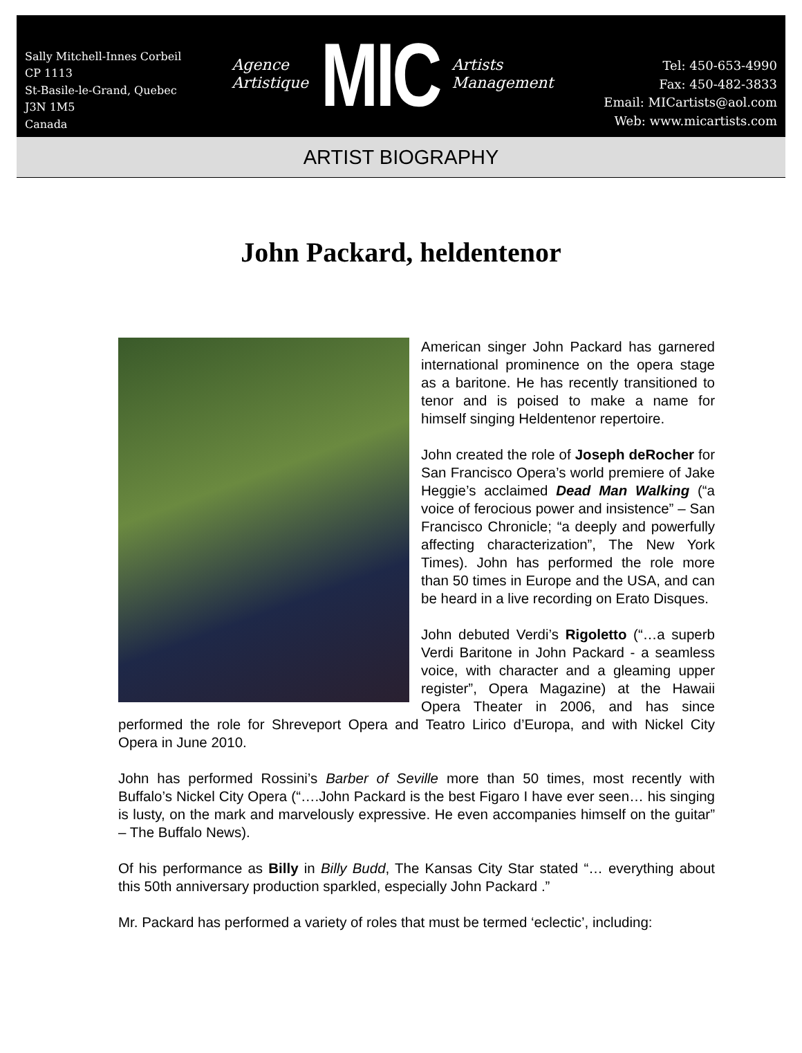Sally Mitchell-Innes Corbeil
CP 1113
St-Basile-le-Grand, Quebec
J3N 1M5
Canada
Agence
Artistique
MIC
Artists
Management
Tel: 450-653-4990
Fax: 450-482-3833
Email: MICartists@aol.com
Web: www.micartists.com
ARTIST BIOGRAPHY
John Packard, heldentenor
American singer John Packard has garnered international prominence on the opera stage as a baritone. He has recently transitioned to tenor and is poised to make a name for himself singing Heldentenor repertoire.
John created the role of Joseph deRocher for San Francisco Opera’s world premiere of Jake Heggie’s acclaimed Dead Man Walking (“a voice of ferocious power and insistence” – San Francisco Chronicle; “a deeply and powerfully affecting characterization”, The New York Times). John has performed the role more than 50 times in Europe and the USA, and can be heard in a live recording on Erato Disques.
John debuted Verdi’s Rigoletto (“…a superb Verdi Baritone in John Packard - a seamless voice, with character and a gleaming upper register”, Opera Magazine) at the Hawaii Opera Theater in 2006, and has since performed the role for Shreveport Opera and Teatro Lirico d’Europa, and with Nickel City Opera in June 2010.
John has performed Rossini’s Barber of Seville more than 50 times, most recently with Buffalo’s Nickel City Opera (“….John Packard is the best Figaro I have ever seen… his singing is lusty, on the mark and marvelously expressive. He even accompanies himself on the guitar” – The Buffalo News).
Of his performance as Billy in Billy Budd, The Kansas City Star stated “… everything about this 50th anniversary production sparkled, especially John Packard .”
Mr. Packard has performed a variety of roles that must be termed ‘eclectic’, including: